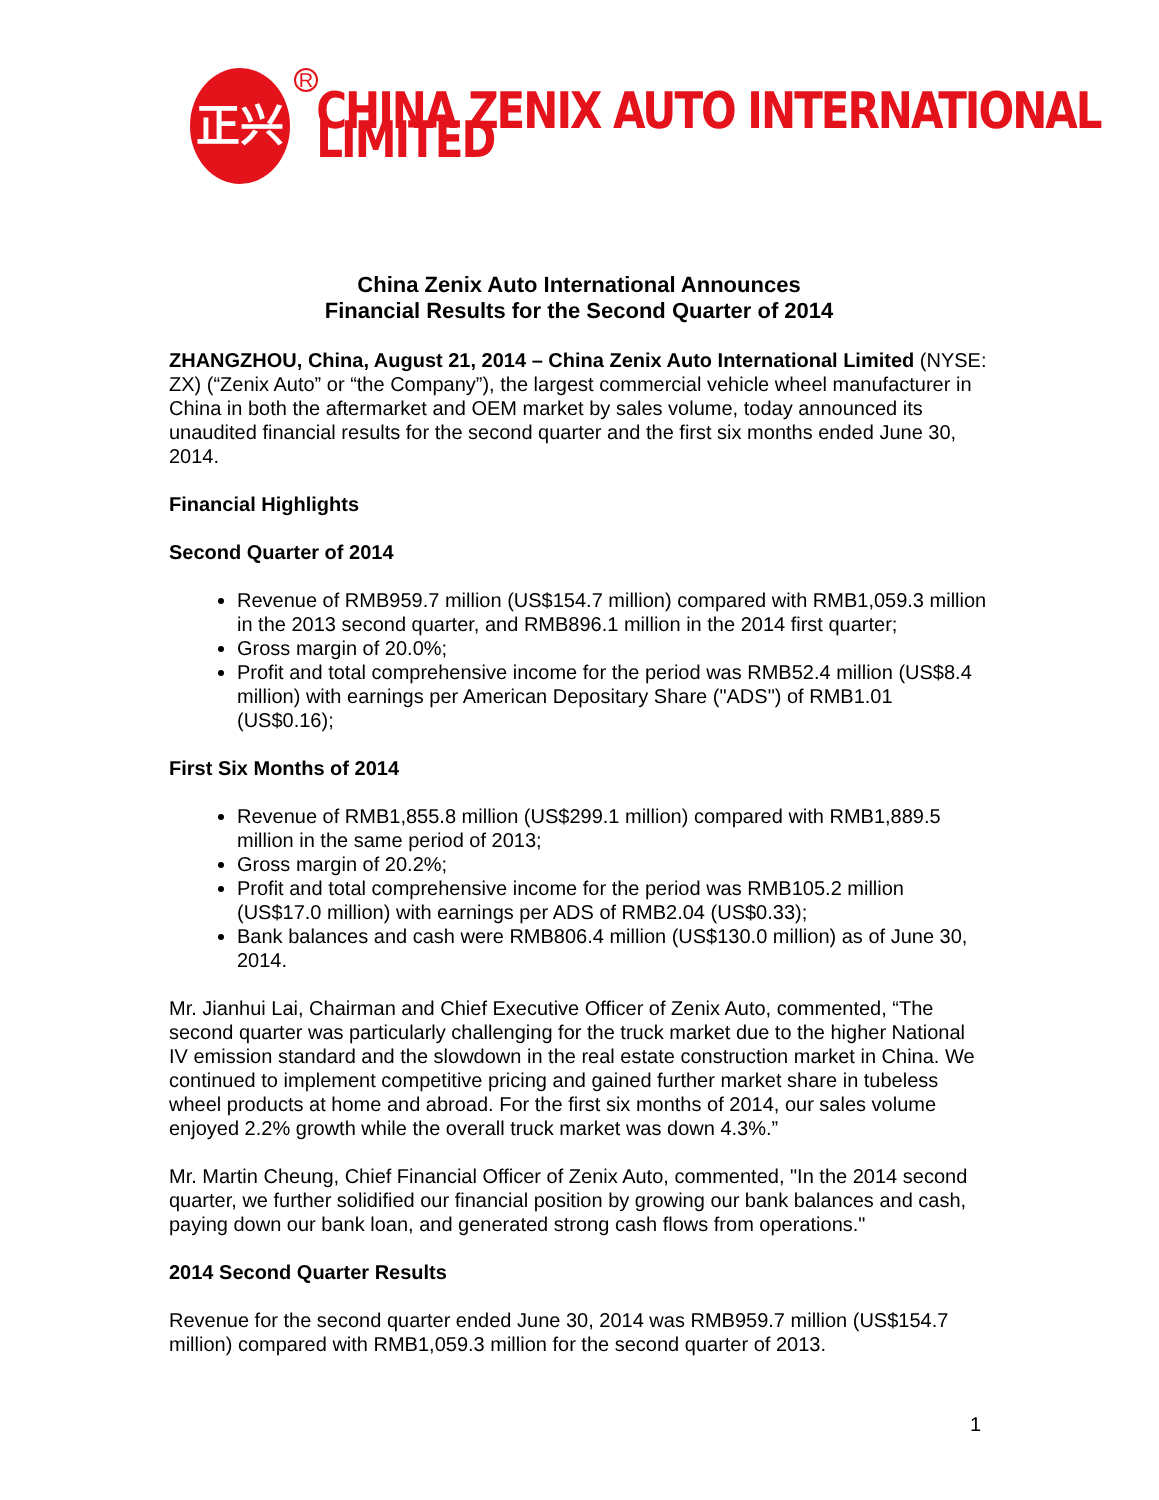正兴
R
CHINA ZENIX AUTO INTERNATIONAL LIMITED
China Zenix Auto International Announces
Financial Results for the Second Quarter of 2014
ZHANGZHOU, China, August 21, 2014 – China Zenix Auto International Limited (NYSE: ZX) (“Zenix Auto” or “the Company”), the largest commercial vehicle wheel manufacturer in China in both the aftermarket and OEM market by sales volume, today announced its unaudited financial results for the second quarter and the first six months ended June 30, 2014.
Financial Highlights
Second Quarter of 2014
Revenue of RMB959.7 million (US$154.7 million) compared with RMB1,059.3 million in the 2013 second quarter, and RMB896.1 million in the 2014 first quarter;
Gross margin of 20.0%;
Profit and total comprehensive income for the period was RMB52.4 million (US$8.4 million) with earnings per American Depositary Share ("ADS") of RMB1.01 (US$0.16);
First Six Months of 2014
Revenue of RMB1,855.8 million (US$299.1 million) compared with RMB1,889.5 million in the same period of 2013;
Gross margin of 20.2%;
Profit and total comprehensive income for the period was RMB105.2 million (US$17.0 million) with earnings per ADS of RMB2.04 (US$0.33);
Bank balances and cash were RMB806.4 million (US$130.0 million) as of June 30, 2014.
Mr. Jianhui Lai, Chairman and Chief Executive Officer of Zenix Auto, commented, “The second quarter was particularly challenging for the truck market due to the higher National IV emission standard and the slowdown in the real estate construction market in China. We continued to implement competitive pricing and gained further market share in tubeless wheel products at home and abroad. For the first six months of 2014, our sales volume enjoyed 2.2% growth while the overall truck market was down 4.3%.”
Mr. Martin Cheung, Chief Financial Officer of Zenix Auto, commented, "In the 2014 second quarter, we further solidified our financial position by growing our bank balances and cash, paying down our bank loan, and generated strong cash flows from operations."
2014 Second Quarter Results
Revenue for the second quarter ended June 30, 2014 was RMB959.7 million (US$154.7 million) compared with RMB1,059.3 million for the second quarter of 2013.
1